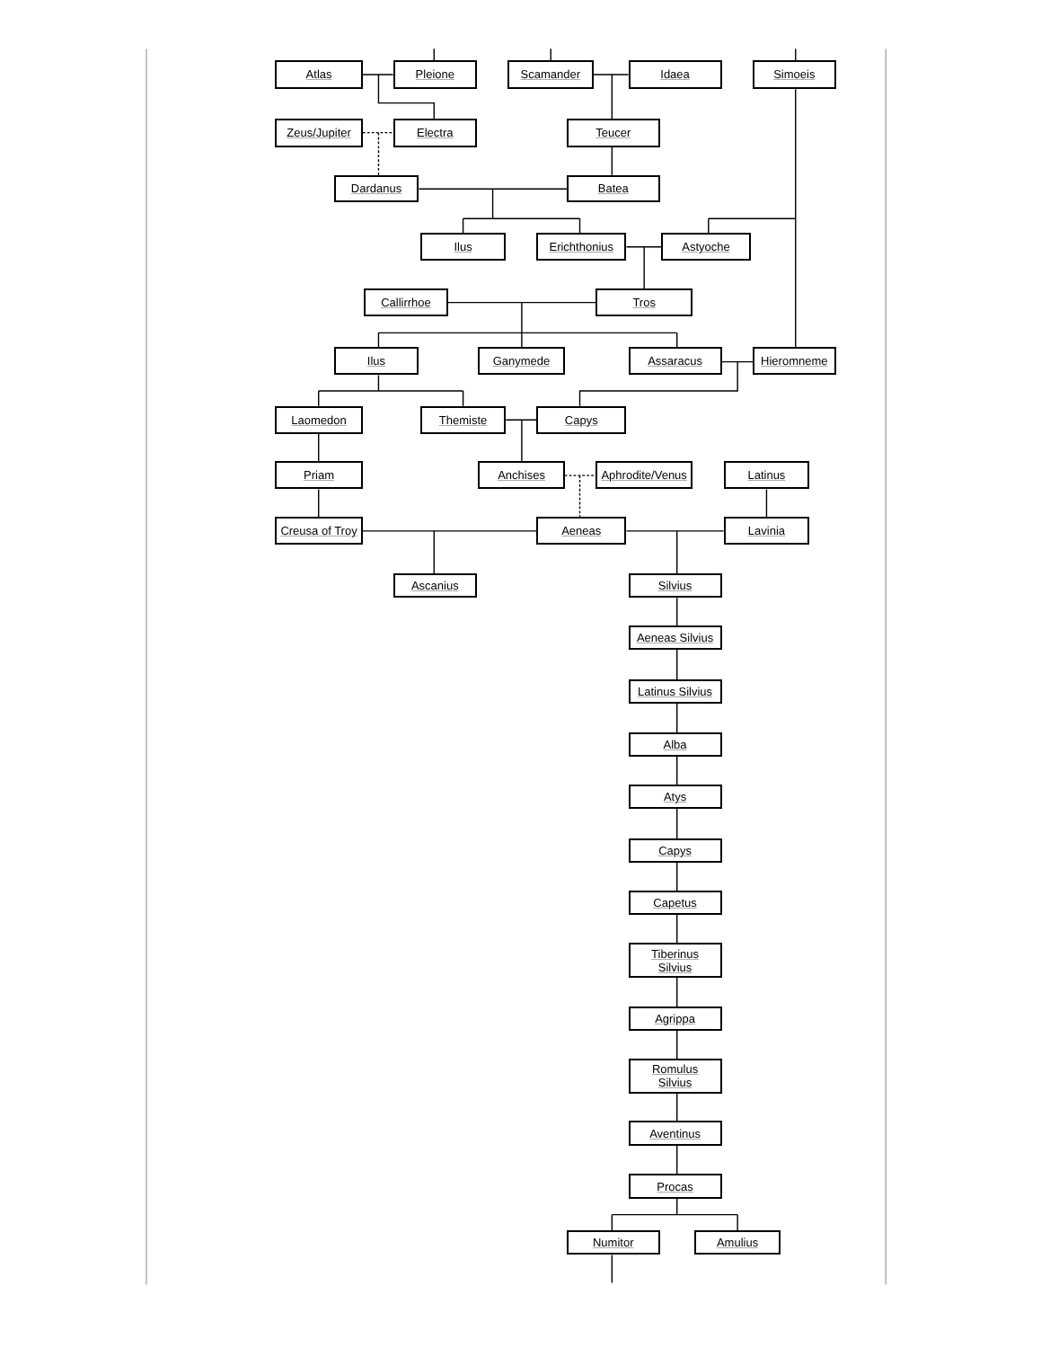Atlas
Pleione
Scamander
Idaea
Simoeis
Zeus/Jupiter
Electra
Teucer
Dardanus
Batea
Ilus
Erichthonius
Astyoche
Callirrhoe
Tros
Ilus
Ganymede
Assaracus
Hieromneme
Laomedon
Themiste
Capys
Priam
Anchises
Aphrodite/Venus
Latinus
Creusa of Troy
Aeneas
Lavinia
Ascanius
Silvius
Aeneas Silvius
Latinus Silvius
Alba
Atys
Capys
Capetus
Tiberinus
Silvius
Agrippa
Romulus
Silvius
Aventinus
Procas
Numitor
Amulius